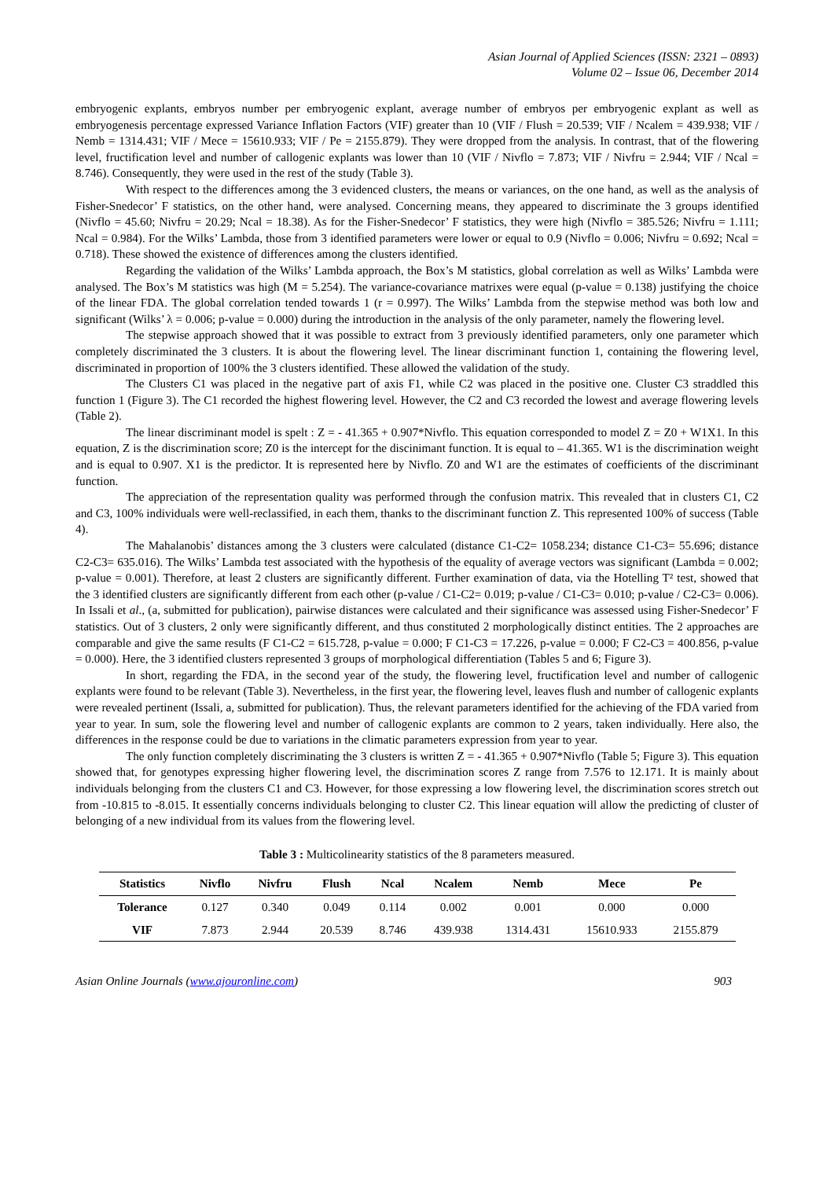Asian Journal of Applied Sciences (ISSN: 2321 – 0893)
Volume 02 – Issue 06, December 2014
embryogenic explants, embryos number per embryogenic explant, average number of embryos per embryogenic explant as well as embryogenesis percentage expressed Variance Inflation Factors (VIF) greater than 10 (VIF / Flush = 20.539; VIF / Ncalem = 439.938; VIF / Nemb = 1314.431; VIF / Mece = 15610.933; VIF / Pe = 2155.879). They were dropped from the analysis. In contrast, that of the flowering level, fructification level and number of callogenic explants was lower than 10 (VIF / Nivflo = 7.873; VIF / Nivfru = 2.944; VIF / Ncal = 8.746). Consequently, they were used in the rest of the study (Table 3).
With respect to the differences among the 3 evidenced clusters, the means or variances, on the one hand, as well as the analysis of Fisher-Snedecor’ F statistics, on the other hand, were analysed. Concerning means, they appeared to discriminate the 3 groups identified (Nivflo = 45.60; Nivfru = 20.29; Ncal = 18.38). As for the Fisher-Snedecor’ F statistics, they were high (Nivflo = 385.526; Nivfru = 1.111; Ncal = 0.984). For the Wilks’ Lambda, those from 3 identified parameters were lower or equal to 0.9 (Nivflo = 0.006; Nivfru = 0.692; Ncal = 0.718). These showed the existence of differences among the clusters identified.
Regarding the validation of the Wilks’ Lambda approach, the Box’s M statistics, global correlation as well as Wilks’ Lambda were analysed. The Box’s M statistics was high (M = 5.254). The variance-covariance matrixes were equal (p-value = 0.138) justifying the choice of the linear FDA. The global correlation tended towards 1 (r = 0.997). The Wilks’ Lambda from the stepwise method was both low and significant (Wilks’ λ = 0.006; p-value = 0.000) during the introduction in the analysis of the only parameter, namely the flowering level.
The stepwise approach showed that it was possible to extract from 3 previously identified parameters, only one parameter which completely discriminated the 3 clusters. It is about the flowering level. The linear discriminant function 1, containing the flowering level, discriminated in proportion of 100% the 3 clusters identified. These allowed the validation of the study.
The Clusters C1 was placed in the negative part of axis F1, while C2 was placed in the positive one. Cluster C3 straddled this function 1 (Figure 3). The C1 recorded the highest flowering level. However, the C2 and C3 recorded the lowest and average flowering levels (Table 2).
The linear discriminant model is spelt : Z = - 41.365 + 0.907*Nivflo. This equation corresponded to model Z = Z0 + W1X1. In this equation, Z is the discrimination score; Z0 is the intercept for the discinimant function. It is equal to – 41.365. W1 is the discrimination weight and is equal to 0.907. X1 is the predictor. It is represented here by Nivflo. Z0 and W1 are the estimates of coefficients of the discriminant function.
The appreciation of the representation quality was performed through the confusion matrix. This revealed that in clusters C1, C2 and C3, 100% individuals were well-reclassified, in each them, thanks to the discriminant function Z. This represented 100% of success (Table 4).
The Mahalanobis’ distances among the 3 clusters were calculated (distance C1-C2= 1058.234; distance C1-C3= 55.696; distance C2-C3= 635.016). The Wilks’ Lambda test associated with the hypothesis of the equality of average vectors was significant (Lambda = 0.002; p-value = 0.001). Therefore, at least 2 clusters are significantly different. Further examination of data, via the Hotelling T² test, showed that the 3 identified clusters are significantly different from each other (p-value / C1-C2= 0.019; p-value / C1-C3= 0.010; p-value / C2-C3= 0.006). In Issali et al., (a, submitted for publication), pairwise distances were calculated and their significance was assessed using Fisher-Snedecor’ F statistics. Out of 3 clusters, 2 only were significantly different, and thus constituted 2 morphologically distinct entities. The 2 approaches are comparable and give the same results (F C1-C2 = 615.728, p-value = 0.000; F C1-C3 = 17.226, p-value = 0.000; F C2-C3 = 400.856, p-value = 0.000). Here, the 3 identified clusters represented 3 groups of morphological differentiation (Tables 5 and 6; Figure 3).
In short, regarding the FDA, in the second year of the study, the flowering level, fructification level and number of callogenic explants were found to be relevant (Table 3). Nevertheless, in the first year, the flowering level, leaves flush and number of callogenic explants were revealed pertinent (Issali, a, submitted for publication). Thus, the relevant parameters identified for the achieving of the FDA varied from year to year. In sum, sole the flowering level and number of callogenic explants are common to 2 years, taken individually. Here also, the differences in the response could be due to variations in the climatic parameters expression from year to year.
The only function completely discriminating the 3 clusters is written Z = - 41.365 + 0.907*Nivflo (Table 5; Figure 3). This equation showed that, for genotypes expressing higher flowering level, the discrimination scores Z range from 7.576 to 12.171. It is mainly about individuals belonging from the clusters C1 and C3. However, for those expressing a low flowering level, the discrimination scores stretch out from -10.815 to -8.015. It essentially concerns individuals belonging to cluster C2. This linear equation will allow the predicting of cluster of belonging of a new individual from its values from the flowering level.
Table 3 : Multicolinearity statistics of the 8 parameters measured.
| Statistics | Nivflo | Nivfru | Flush | Ncal | Ncalem | Nemb | Mece | Pe |
| --- | --- | --- | --- | --- | --- | --- | --- | --- |
| Tolerance | 0.127 | 0.340 | 0.049 | 0.114 | 0.002 | 0.001 | 0.000 | 0.000 |
| VIF | 7.873 | 2.944 | 20.539 | 8.746 | 439.938 | 1314.431 | 15610.933 | 2155.879 |
Asian Online Journals (www.ajouronline.com) 903